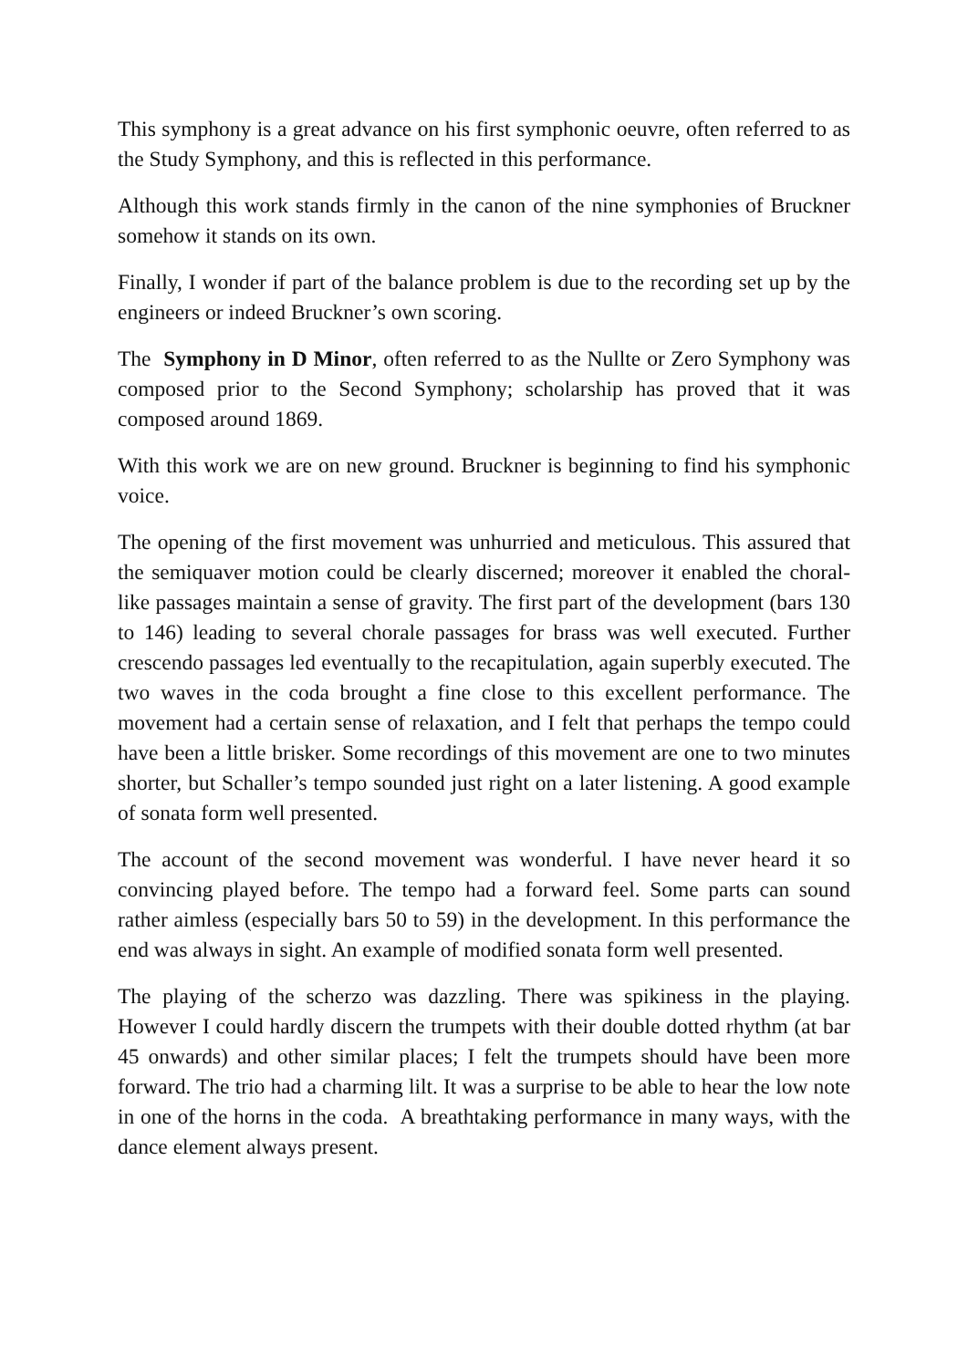This symphony is a great advance on his first symphonic oeuvre, often referred to as the Study Symphony, and this is reflected in this performance.
Although this work stands firmly in the canon of the nine symphonies of Bruckner somehow it stands on its own.
Finally, I wonder if part of the balance problem is due to the recording set up by the engineers or indeed Bruckner’s own scoring.
The Symphony in D Minor, often referred to as the Nullte or Zero Symphony was composed prior to the Second Symphony; scholarship has proved that it was composed around 1869.
With this work we are on new ground. Bruckner is beginning to find his symphonic voice.
The opening of the first movement was unhurried and meticulous. This assured that the semiquaver motion could be clearly discerned; moreover it enabled the choral-like passages maintain a sense of gravity. The first part of the development (bars 130 to 146) leading to several chorale passages for brass was well executed. Further crescendo passages led eventually to the recapitulation, again superbly executed. The two waves in the coda brought a fine close to this excellent performance. The movement had a certain sense of relaxation, and I felt that perhaps the tempo could have been a little brisker. Some recordings of this movement are one to two minutes shorter, but Schaller’s tempo sounded just right on a later listening. A good example of sonata form well presented.
The account of the second movement was wonderful. I have never heard it so convincing played before. The tempo had a forward feel. Some parts can sound rather aimless (especially bars 50 to 59) in the development. In this performance the end was always in sight. An example of modified sonata form well presented.
The playing of the scherzo was dazzling. There was spikiness in the playing. However I could hardly discern the trumpets with their double dotted rhythm (at bar 45 onwards) and other similar places; I felt the trumpets should have been more forward. The trio had a charming lilt. It was a surprise to be able to hear the low note in one of the horns in the coda. A breathtaking performance in many ways, with the dance element always present.